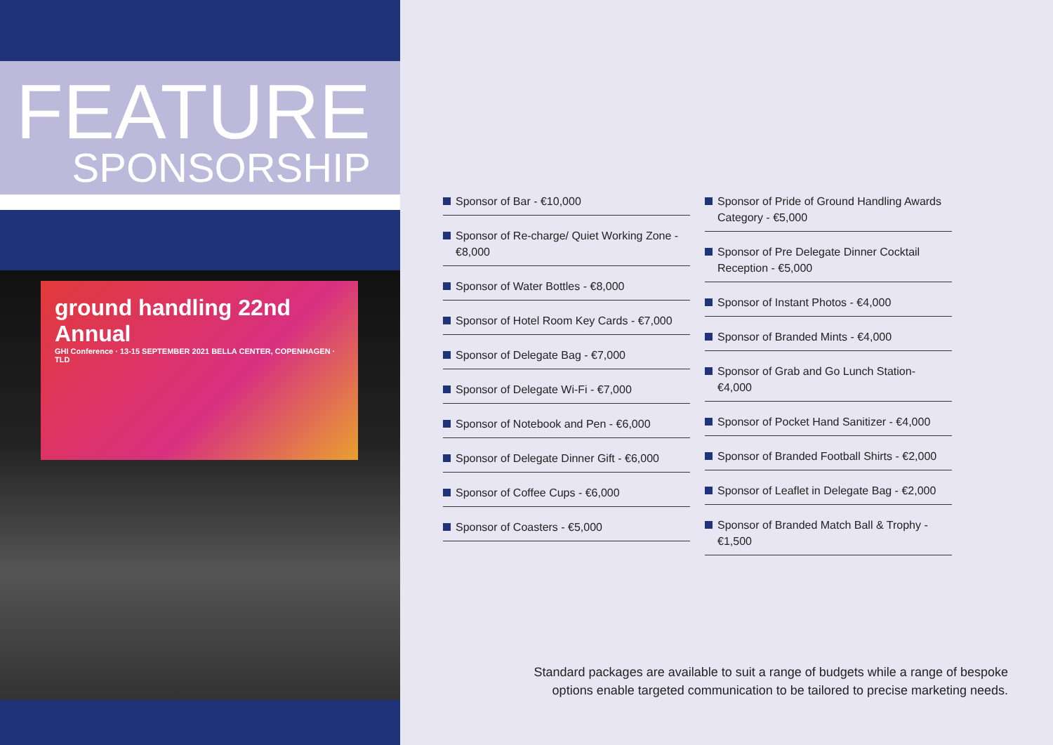FEATURE
SPONSORSHIP
ground handling 22nd Annual
GHI Conference · 13-15 SEPTEMBER 2021 BELLA CENTER, COPENHAGEN · TLD
Sponsor of Bar - €10,000
Sponsor of Re-charge/ Quiet Working Zone - €8,000
Sponsor of Water Bottles - €8,000
Sponsor of Hotel Room Key Cards - €7,000
Sponsor of Delegate Bag - €7,000
Sponsor of Delegate Wi-Fi - €7,000
Sponsor of Notebook and Pen - €6,000
Sponsor of Delegate Dinner Gift - €6,000
Sponsor of Coffee Cups - €6,000
Sponsor of Coasters - €5,000
Sponsor of Pride of Ground Handling Awards Category - €5,000
Sponsor of Pre Delegate Dinner Cocktail Reception - €5,000
Sponsor of Instant Photos - €4,000
Sponsor of Branded Mints - €4,000
Sponsor of Grab and Go Lunch Station- €4,000
Sponsor of Pocket Hand Sanitizer - €4,000
Sponsor of Branded Football Shirts - €2,000
Sponsor of Leaflet in Delegate Bag - €2,000
Sponsor of Branded Match Ball & Trophy - €1,500
Standard packages are available to suit a range of budgets while a range of bespoke
options enable targeted communication to be tailored to precise marketing needs.